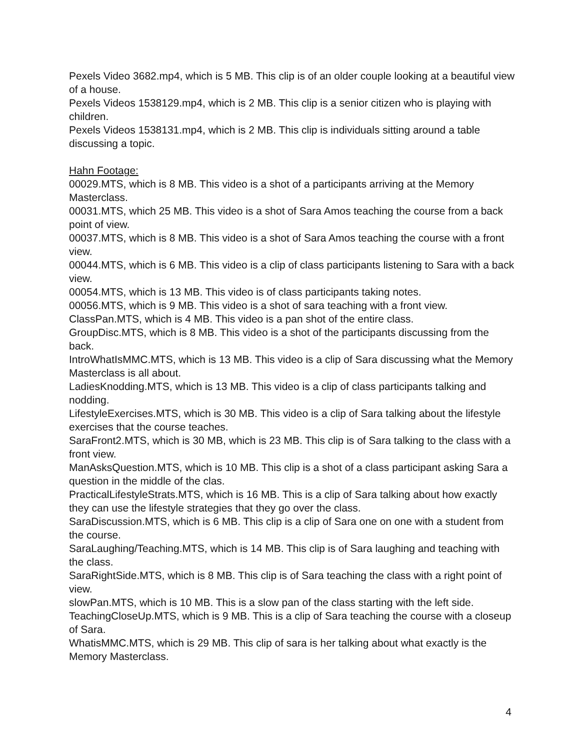Pexels Video 3682.mp4, which is 5 MB. This clip is of an older couple looking at a beautiful view of a house.
Pexels Videos 1538129.mp4, which is 2 MB. This clip is a senior citizen who is playing with children.
Pexels Videos 1538131.mp4, which is 2 MB. This clip is individuals sitting around a table discussing a topic.
Hahn Footage:
00029.MTS, which is 8 MB. This video is a shot of a participants arriving at the Memory Masterclass.
00031.MTS, which 25 MB. This video is a shot of Sara Amos teaching the course from a back point of view.
00037.MTS, which is 8 MB. This video is a shot of Sara Amos teaching the course with a front view.
00044.MTS, which is 6 MB. This video is a clip of class participants listening to Sara with a back view.
00054.MTS, which is 13 MB. This video is of class participants taking notes.
00056.MTS, which is 9 MB. This video is a shot of sara teaching with a front view.
ClassPan.MTS, which is 4 MB. This video is a pan shot of the entire class.
GroupDisc.MTS, which is 8 MB. This video is a shot of the participants discussing from the back.
IntroWhatIsMMC.MTS, which is 13 MB. This video is a clip of Sara discussing what the Memory Masterclass is all about.
LadiesKnodding.MTS, which is 13 MB. This video is a clip of class participants talking and nodding.
LifestyleExercises.MTS, which is 30 MB. This video is a clip of Sara talking about the lifestyle exercises that the course teaches.
SaraFront2.MTS, which is 30 MB, which is 23 MB. This clip is of Sara talking to the class with a front view.
ManAsksQuestion.MTS, which is 10 MB. This clip is a shot of a class participant asking Sara a question in the middle of the clas.
PracticalLifestyleStrats.MTS, which is 16 MB. This is a clip of Sara talking about how exactly they can use the lifestyle strategies that they go over the class.
SaraDiscussion.MTS, which is 6 MB. This clip is a clip of Sara one on one with a student from the course.
SaraLaughing/Teaching.MTS, which is 14 MB. This clip is of Sara laughing and teaching with the class.
SaraRightSide.MTS, which is 8 MB. This clip is of Sara teaching the class with a right point of view.
slowPan.MTS, which is 10 MB. This is a slow pan of the class starting with the left side.
TeachingCloseUp.MTS, which is 9 MB. This is a clip of Sara teaching the course with a closeup of Sara.
WhatisMMC.MTS, which is 29 MB. This clip of sara is her talking about what exactly is the Memory Masterclass.
4